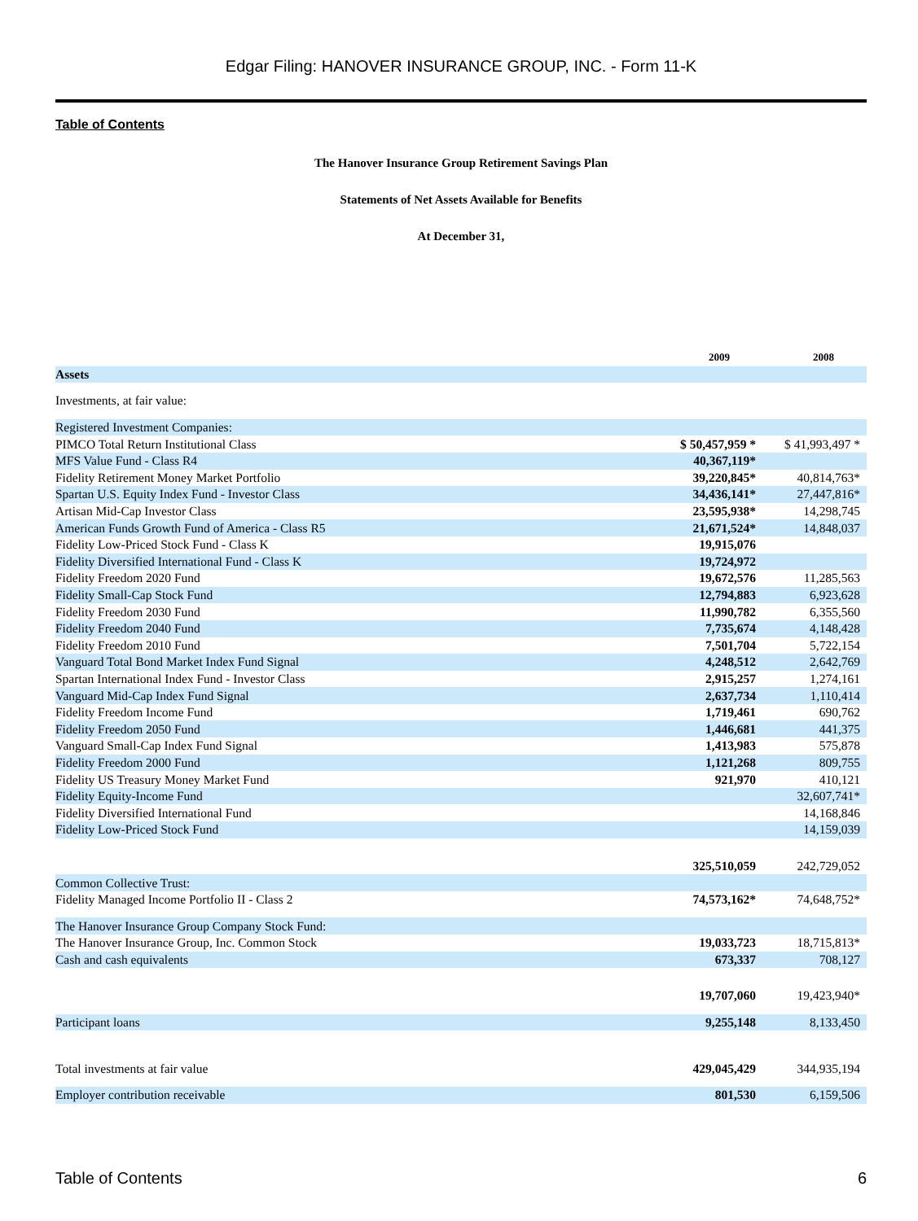Edgar Filing: HANOVER INSURANCE GROUP, INC. - Form 11-K
Table of Contents
The Hanover Insurance Group Retirement Savings Plan
Statements of Net Assets Available for Benefits
At December 31,
| | 2009 | 2008 |
| --- | --- | --- |
| Assets | | |
| Investments, at fair value: | | |
| Registered Investment Companies: | | |
| PIMCO Total Return Institutional Class | $ 50,457,959 * | $ 41,993,497 * |
| MFS Value Fund - Class R4 | 40,367,119* | |
| Fidelity Retirement Money Market Portfolio | 39,220,845* | 40,814,763* |
| Spartan U.S. Equity Index Fund - Investor Class | 34,436,141* | 27,447,816* |
| Artisan Mid-Cap Investor Class | 23,595,938* | 14,298,745 |
| American Funds Growth Fund of America - Class R5 | 21,671,524* | 14,848,037 |
| Fidelity Low-Priced Stock Fund - Class K | 19,915,076 | |
| Fidelity Diversified International Fund - Class K | 19,724,972 | |
| Fidelity Freedom 2020 Fund | 19,672,576 | 11,285,563 |
| Fidelity Small-Cap Stock Fund | 12,794,883 | 6,923,628 |
| Fidelity Freedom 2030 Fund | 11,990,782 | 6,355,560 |
| Fidelity Freedom 2040 Fund | 7,735,674 | 4,148,428 |
| Fidelity Freedom 2010 Fund | 7,501,704 | 5,722,154 |
| Vanguard Total Bond Market Index Fund Signal | 4,248,512 | 2,642,769 |
| Spartan International Index Fund - Investor Class | 2,915,257 | 1,274,161 |
| Vanguard Mid-Cap Index Fund Signal | 2,637,734 | 1,110,414 |
| Fidelity Freedom Income Fund | 1,719,461 | 690,762 |
| Fidelity Freedom 2050 Fund | 1,446,681 | 441,375 |
| Vanguard Small-Cap Index Fund Signal | 1,413,983 | 575,878 |
| Fidelity Freedom 2000 Fund | 1,121,268 | 809,755 |
| Fidelity US Treasury Money Market Fund | 921,970 | 410,121 |
| Fidelity Equity-Income Fund | | 32,607,741* |
| Fidelity Diversified International Fund | | 14,168,846 |
| Fidelity Low-Priced Stock Fund | | 14,159,039 |
| | 325,510,059 | 242,729,052 |
| Common Collective Trust: | | |
| Fidelity Managed Income Portfolio II - Class 2 | 74,573,162* | 74,648,752* |
| The Hanover Insurance Group Company Stock Fund: | | |
| The Hanover Insurance Group, Inc. Common Stock | 19,033,723 | 18,715,813* |
| Cash and cash equivalents | 673,337 | 708,127 |
| | 19,707,060 | 19,423,940* |
| Participant loans | 9,255,148 | 8,133,450 |
| Total investments at fair value | 429,045,429 | 344,935,194 |
| Employer contribution receivable | 801,530 | 6,159,506 |
Table of Contents 6